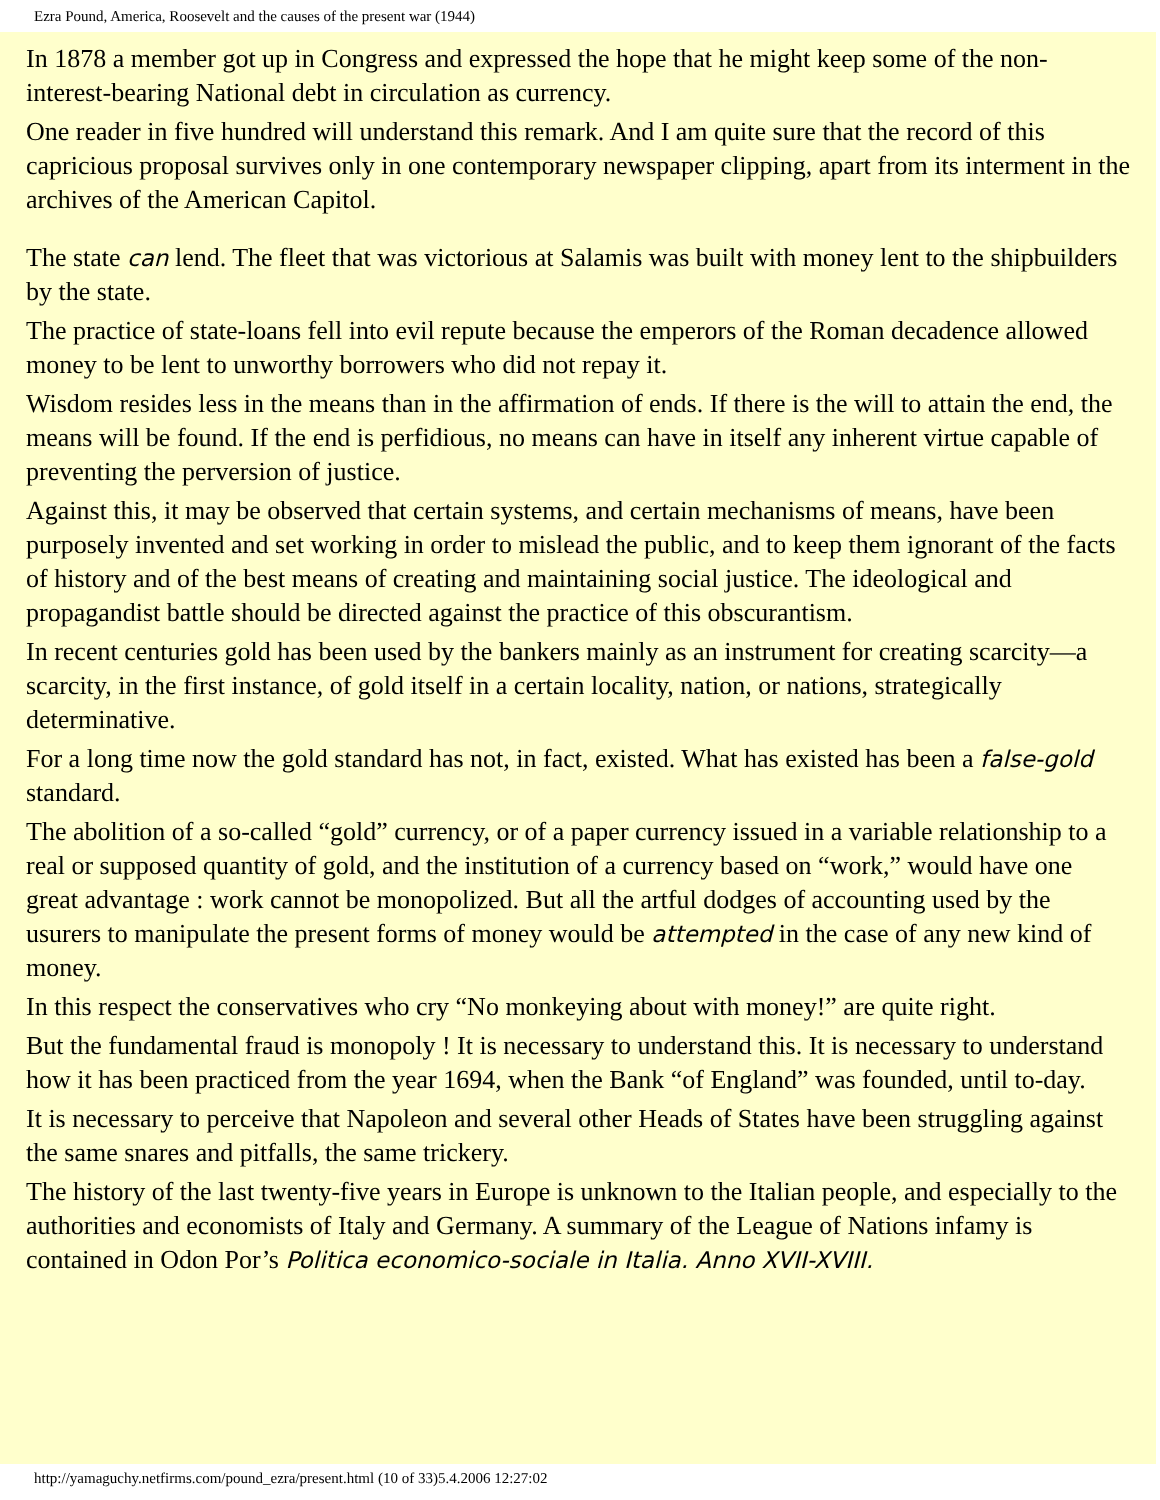Ezra Pound, America, Roosevelt and the causes of the present war (1944)
In 1878 a member got up in Congress and expressed the hope that he might keep some of the non-interest-bearing National debt in circulation as currency.
One reader in five hundred will understand this remark. And I am quite sure that the record of this capricious proposal survives only in one contemporary newspaper clipping, apart from its interment in the archives of the American Capitol.
The state can lend. The fleet that was victorious at Salamis was built with money lent to the shipbuilders by the state.
The practice of state-loans fell into evil repute because the emperors of the Roman decadence allowed money to be lent to unworthy borrowers who did not repay it.
Wisdom resides less in the means than in the affirmation of ends. If there is the will to attain the end, the means will be found. If the end is perfidious, no means can have in itself any inherent virtue capable of preventing the perversion of justice.
Against this, it may be observed that certain systems, and certain mechanisms of means, have been purposely invented and set working in order to mislead the public, and to keep them ignorant of the facts of history and of the best means of creating and maintaining social justice. The ideological and propagandist battle should be directed against the practice of this obscurantism.
In recent centuries gold has been used by the bankers mainly as an instrument for creating scarcity—a scarcity, in the first instance, of gold itself in a certain locality, nation, or nations, strategically determinative.
For a long time now the gold standard has not, in fact, existed. What has existed has been a false-gold standard.
The abolition of a so-called “gold” currency, or of a paper currency issued in a variable relationship to a real or supposed quantity of gold, and the institution of a currency based on “work,” would have one great advantage : work cannot be monopolized. But all the artful dodges of accounting used by the usurers to manipulate the present forms of money would be attempted in the case of any new kind of money.
In this respect the conservatives who cry “No monkeying about with money!” are quite right.
But the fundamental fraud is monopoly ! It is necessary to understand this. It is necessary to understand how it has been practiced from the year 1694, when the Bank “of England” was founded, until to-day.
It is necessary to perceive that Napoleon and several other Heads of States have been struggling against the same snares and pitfalls, the same trickery.
The history of the last twenty-five years in Europe is unknown to the Italian people, and especially to the authorities and economists of Italy and Germany. A summary of the League of Nations infamy is contained in Odon Por’s Politica economico-sociale in Italia. Anno XVII-XVIII.
http://yamaguchy.netfirms.com/pound_ezra/present.html (10 of 33)5.4.2006 12:27:02